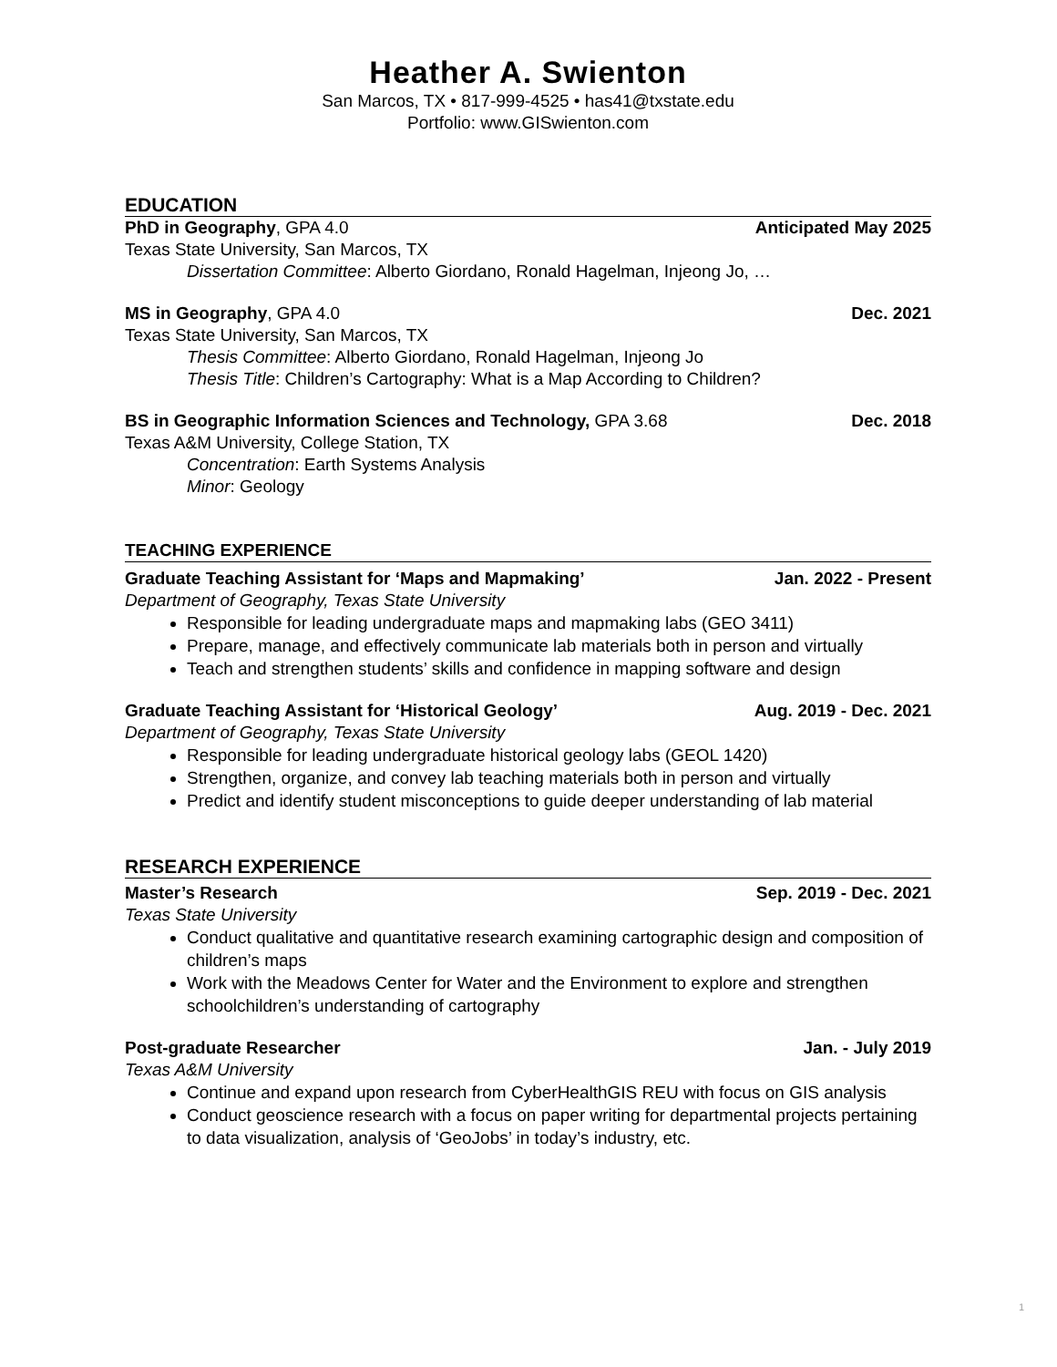Heather A. Swienton
San Marcos, TX • 817-999-4525 • has41@txstate.edu
Portfolio: www.GISwienton.com
EDUCATION
PhD in Geography, GPA 4.0 Anticipated May 2025
Texas State University, San Marcos, TX
Dissertation Committee: Alberto Giordano, Ronald Hagelman, Injeong Jo, …
MS in Geography, GPA 4.0 Dec. 2021
Texas State University, San Marcos, TX
Thesis Committee: Alberto Giordano, Ronald Hagelman, Injeong Jo
Thesis Title: Children’s Cartography: What is a Map According to Children?
BS in Geographic Information Sciences and Technology, GPA 3.68 Dec. 2018
Texas A&M University, College Station, TX
Concentration: Earth Systems Analysis
Minor: Geology
TEACHING EXPERIENCE
Graduate Teaching Assistant for ‘Maps and Mapmaking’ Jan. 2022 - Present
Department of Geography, Texas State University
Responsible for leading undergraduate maps and mapmaking labs (GEO 3411)
Prepare, manage, and effectively communicate lab materials both in person and virtually
Teach and strengthen students’ skills and confidence in mapping software and design
Graduate Teaching Assistant for ‘Historical Geology’ Aug. 2019 - Dec. 2021
Department of Geography, Texas State University
Responsible for leading undergraduate historical geology labs (GEOL 1420)
Strengthen, organize, and convey lab teaching materials both in person and virtually
Predict and identify student misconceptions to guide deeper understanding of lab material
RESEARCH EXPERIENCE
Master’s Research Sep. 2019 - Dec. 2021
Texas State University
Conduct qualitative and quantitative research examining cartographic design and composition of children’s maps
Work with the Meadows Center for Water and the Environment to explore and strengthen schoolchildren’s understanding of cartography
Post-graduate Researcher Jan. - July 2019
Texas A&M University
Continue and expand upon research from CyberHealthGIS REU with focus on GIS analysis
Conduct geoscience research with a focus on paper writing for departmental projects pertaining to data visualization, analysis of ‘GeoJobs’ in today’s industry, etc.
1